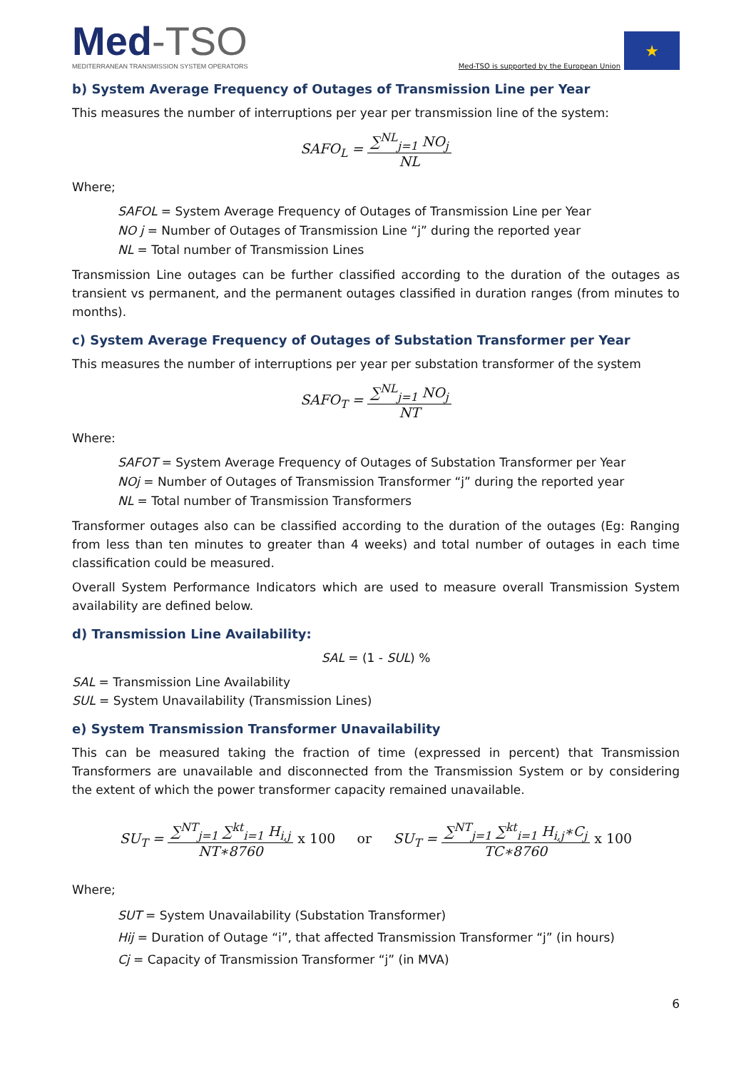Med-TSO
MEDITERRANEAN TRANSMISSION SYSTEM OPERATORS
Med-TSO is supported by the European Union
★
b) System Average Frequency of Outages of Transmission Line per Year
This measures the number of interruptions per year per transmission line of the system:
SAFO<sub>L</sub> =
∑<sup>NL</sup><sub>j=1</sub> NO<sub>j</sub>
NL
Where;
SAFOL = System Average Frequency of Outages of Transmission Line per Year
NO j = Number of Outages of Transmission Line “j” during the reported year
NL = Total number of Transmission Lines
Transmission Line outages can be further classified according to the duration of the outages as transient vs permanent, and the permanent outages classified in duration ranges (from minutes to months).
c) System Average Frequency of Outages of Substation Transformer per Year
This measures the number of interruptions per year per substation transformer of the system
SAFO<sub>T</sub> =
∑<sup>NL</sup><sub>j=1</sub> NO<sub>j</sub>
NT
Where:
SAFOT = System Average Frequency of Outages of Substation Transformer per Year
NOj = Number of Outages of Transmission Transformer “j” during the reported year
NL = Total number of Transmission Transformers
Transformer outages also can be classified according to the duration of the outages (Eg: Ranging from less than ten minutes to greater than 4 weeks) and total number of outages in each time classification could be measured.
Overall System Performance Indicators which are used to measure overall Transmission System availability are defined below.
d) Transmission Line Availability:
SAL = (1 - SUL) %
SAL = Transmission Line Availability
SUL = System Unavailability (Transmission Lines)
e) System Transmission Transformer Unavailability
This can be measured taking the fraction of time (expressed in percent) that Transmission Transformers are unavailable and disconnected from the Transmission System or by considering the extent of which the power transformer capacity remained unavailable.
SU<sub>T</sub> =
∑<sup>NT</sup><sub>j=1</sub> ∑<sup>kt</sup><sub>i=1</sub> H<sub>i,j</sub>
NT∗8760
x 100 or SU<sub>T</sub> =
∑<sup>NT</sup><sub>j=1</sub> ∑<sup>kt</sup><sub>i=1</sub> H<sub>i,j</sub>∗C<sub>j</sub>
TC∗8760
x 100
Where;
SUT = System Unavailability (Substation Transformer)
Hij = Duration of Outage “i”, that affected Transmission Transformer “j” (in hours)
Cj = Capacity of Transmission Transformer “j” (in MVA)
6